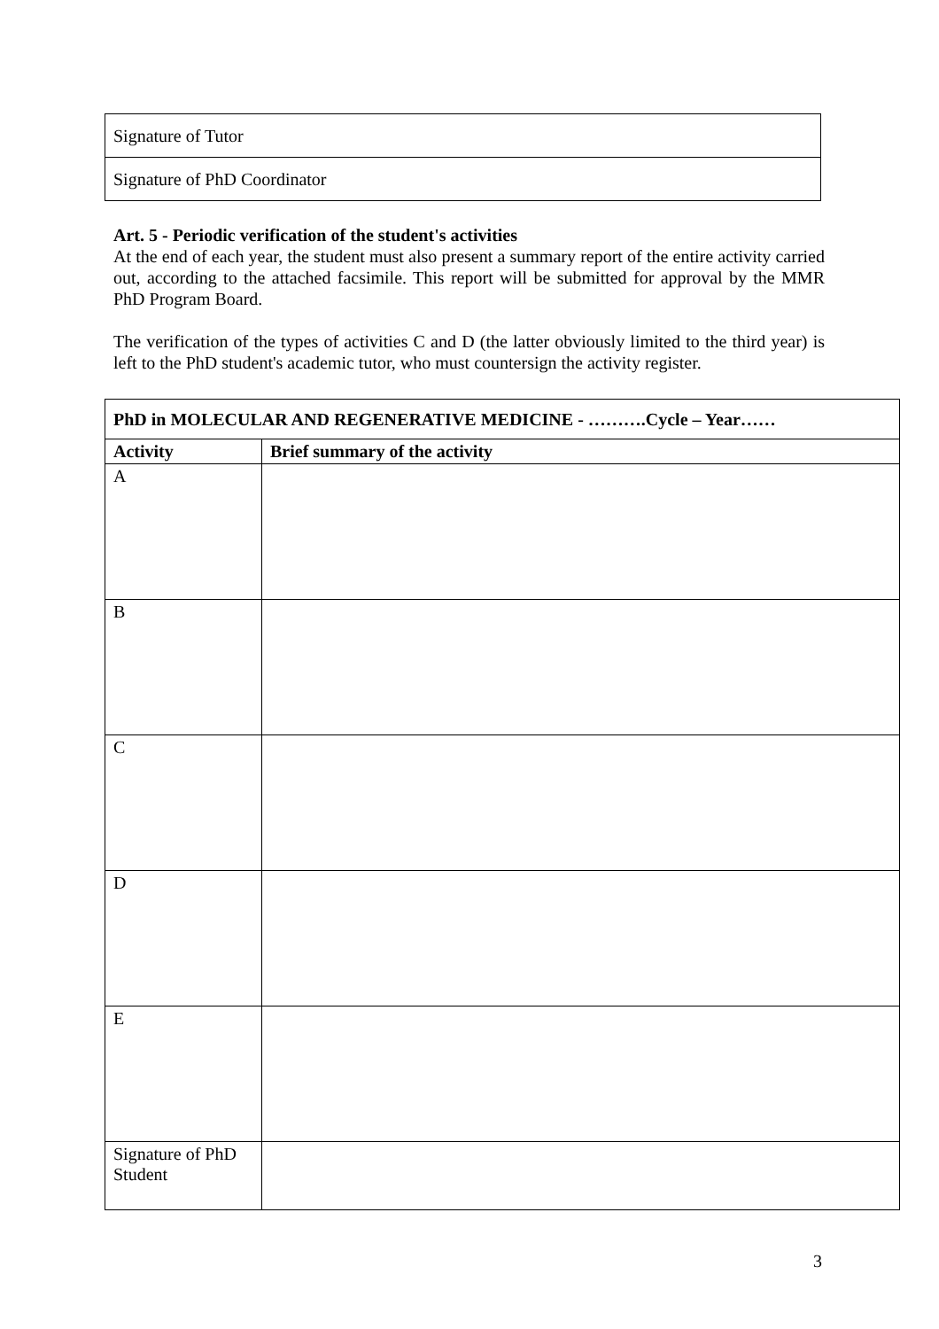| Signature of Tutor |
| Signature of PhD Coordinator |
Art. 5 - Periodic verification of the student's activities
At the end of each year, the student must also present a summary report of the entire activity carried out, according to the attached facsimile. This report will be submitted for approval by the MMR PhD Program Board.
The verification of the types of activities C and D (the latter obviously limited to the third year) is left to the PhD student's academic tutor, who must countersign the activity register.
| PhD in MOLECULAR AND REGENERATIVE MEDICINE - ……….Cycle – Year…… | |
| --- | --- |
| Activity | Brief summary of the activity |
| A | |
| B | |
| C | |
| D | |
| E | |
| Signature of PhD Student | |
3